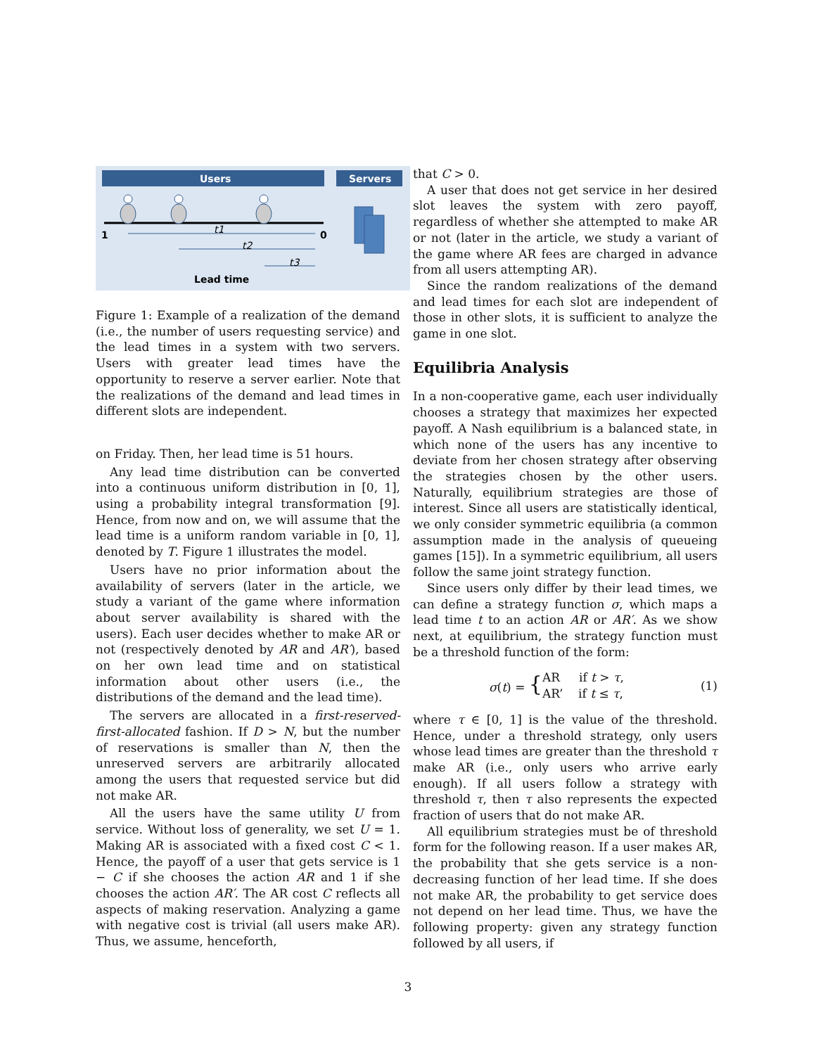Users
Servers
1
0
t1
t2
t3
Lead time
Figure 1: Example of a realization of the demand (i.e., the number of users requesting service) and the lead times in a system with two servers. Users with greater lead times have the opportunity to reserve a server earlier. Note that the realizations of the demand and lead times in different slots are independent.
on Friday. Then, her lead time is 51 hours.
Any lead time distribution can be converted into a continuous uniform distribution in [0, 1], using a probability integral transformation [9]. Hence, from now and on, we will assume that the lead time is a uniform random variable in [0, 1], denoted by T. Figure 1 illustrates the model.
Users have no prior information about the availability of servers (later in the article, we study a variant of the game where information about server availability is shared with the users). Each user decides whether to make AR or not (respectively denoted by AR and AR′), based on her own lead time and on statistical information about other users (i.e., the distributions of the demand and the lead time).
The servers are allocated in a first-reserved-first-allocated fashion. If D > N, but the number of reservations is smaller than N, then the unreserved servers are arbitrarily allocated among the users that requested service but did not make AR.
All the users have the same utility U from service. Without loss of generality, we set U = 1. Making AR is associated with a fixed cost C < 1. Hence, the payoff of a user that gets service is 1 − C if she chooses the action AR and 1 if she chooses the action AR′. The AR cost C reflects all aspects of making reservation. Analyzing a game with negative cost is trivial (all users make AR). Thus, we assume, henceforth,
that C > 0.
A user that does not get service in her desired slot leaves the system with zero payoff, regardless of whether she attempted to make AR or not (later in the article, we study a variant of the game where AR fees are charged in advance from all users attempting AR).
Since the random realizations of the demand and lead times for each slot are independent of those in other slots, it is sufficient to analyze the game in one slot.
Equilibria Analysis
In a non-cooperative game, each user individually chooses a strategy that maximizes her expected payoff. A Nash equilibrium is a balanced state, in which none of the users has any incentive to deviate from her chosen strategy after observing the strategies chosen by the other users. Naturally, equilibrium strategies are those of interest. Since all users are statistically identical, we only consider symmetric equilibria (a common assumption made in the analysis of queueing games [15]). In a symmetric equilibrium, all users follow the same joint strategy function.
Since users only differ by their lead times, we can define a strategy function σ, which maps a lead time t to an action AR or AR′. As we show next, at equilibrium, the strategy function must be a threshold function of the form:
σ(t) = { AR if t > τ,
AR’ if t ≤ τ, (1)
where τ ∈ [0, 1] is the value of the threshold. Hence, under a threshold strategy, only users whose lead times are greater than the threshold τ make AR (i.e., only users who arrive early enough). If all users follow a strategy with threshold τ, then τ also represents the expected fraction of users that do not make AR.
All equilibrium strategies must be of threshold form for the following reason. If a user makes AR, the probability that she gets service is a non-decreasing function of her lead time. If she does not make AR, the probability to get service does not depend on her lead time. Thus, we have the following property: given any strategy function followed by all users, if
3